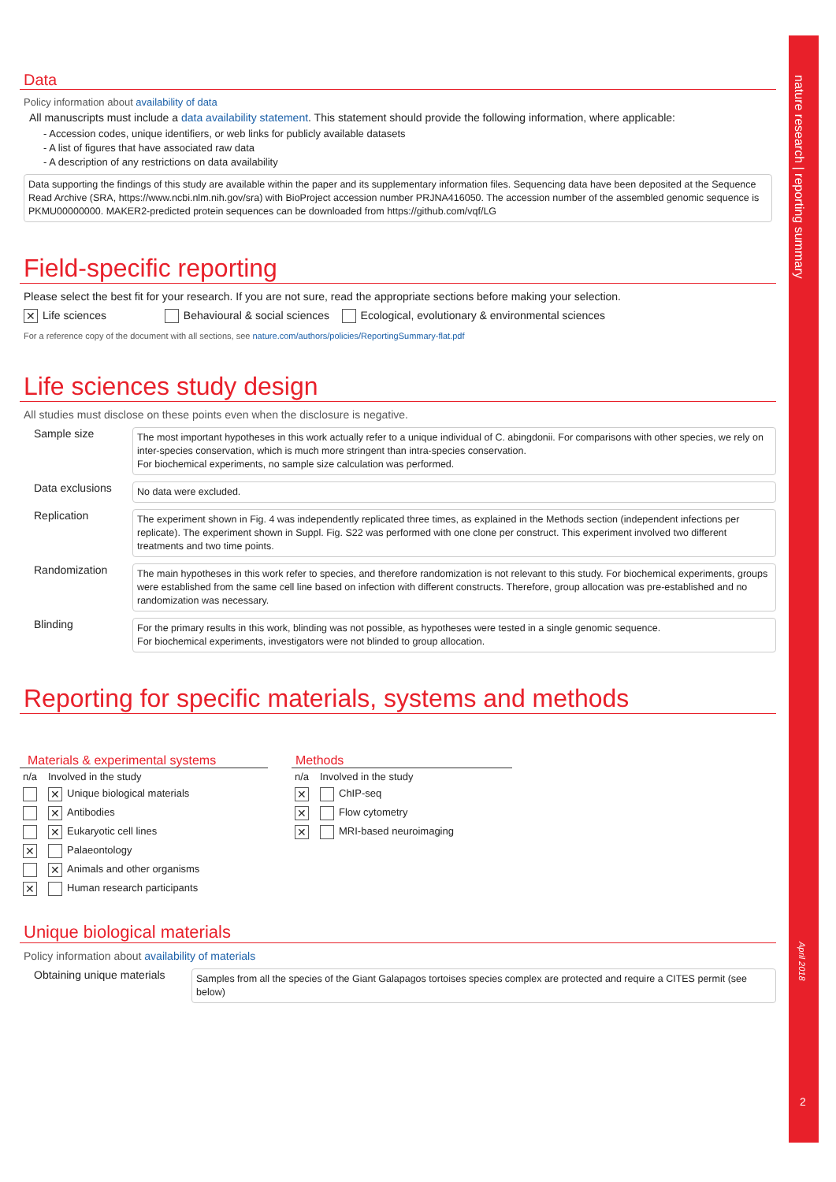nature research | reporting summary
April 2018
2
Data
Policy information about availability of data
All manuscripts must include a data availability statement. This statement should provide the following information, where applicable:
- Accession codes, unique identifiers, or web links for publicly available datasets
- A list of figures that have associated raw data
- A description of any restrictions on data availability
Data supporting the findings of this study are available within the paper and its supplementary information files. Sequencing data have been deposited at the Sequence Read Archive (SRA, https://www.ncbi.nlm.nih.gov/sra) with BioProject accession number PRJNA416050. The accession number of the assembled genomic sequence is PKMU00000000. MAKER2-predicted protein sequences can be downloaded from https://github.com/vqf/LG
Field-specific reporting
Please select the best fit for your research. If you are not sure, read the appropriate sections before making your selection.
✕ Life sciences Behavioural & social sciences Ecological, evolutionary & environmental sciences
For a reference copy of the document with all sections, see nature.com/authors/policies/ReportingSummary-flat.pdf
Life sciences study design
All studies must disclose on these points even when the disclosure is negative.
Sample size
The most important hypotheses in this work actually refer to a unique individual of C. abingdonii. For comparisons with other species, we rely on inter-species conservation, which is much more stringent than intra-species conservation.
For biochemical experiments, no sample size calculation was performed.
Data exclusions
No data were excluded.
Replication
The experiment shown in Fig. 4 was independently replicated three times, as explained in the Methods section (independent infections per replicate). The experiment shown in Suppl. Fig. S22 was performed with one clone per construct. This experiment involved two different treatments and two time points.
Randomization
The main hypotheses in this work refer to species, and therefore randomization is not relevant to this study. For biochemical experiments, groups were established from the same cell line based on infection with different constructs. Therefore, group allocation was pre-established and no randomization was necessary.
Blinding
For the primary results in this work, blinding was not possible, as hypotheses were tested in a single genomic sequence.
For biochemical experiments, investigators were not blinded to group allocation.
Reporting for specific materials, systems and methods
Materials & experimental systems
| n/a | Involved in the study |
| --- | --- |
| | ✕ Unique biological materials |
| | ✕ Antibodies |
| | ✕ Eukaryotic cell lines |
| ✕ | Palaeontology |
| | ✕ Animals and other organisms |
| ✕ | Human research participants |
Methods
| n/a | Involved in the study |
| --- | --- |
| ✕ | ChIP-seq |
| ✕ | Flow cytometry |
| ✕ | MRI-based neuroimaging |
Unique biological materials
Policy information about availability of materials
Obtaining unique materials
Samples from all the species of the Giant Galapagos tortoises species complex are protected and require a CITES permit (see below)